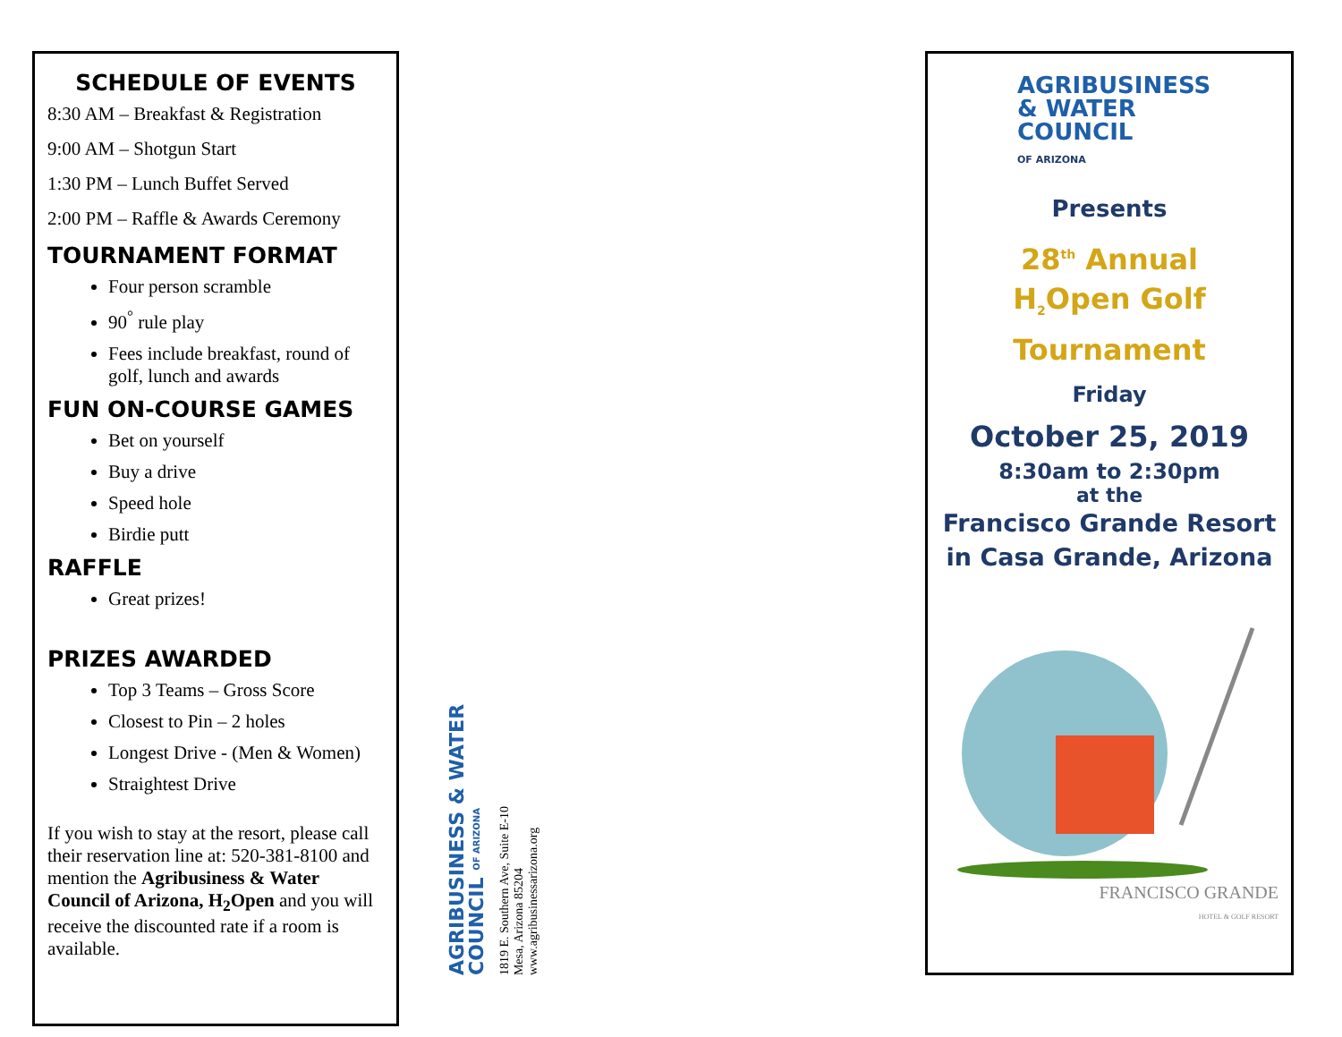SCHEDULE OF EVENTS
8:30 AM – Breakfast & Registration
9:00 AM – Shotgun Start
1:30 PM – Lunch Buffet Served
2:00 PM – Raffle & Awards Ceremony
TOURNAMENT FORMAT
Four person scramble
90<sup>°</sup> rule play
Fees include breakfast, round of golf, lunch and awards
FUN ON-COURSE GAMES
Bet on yourself
Buy a drive
Speed hole
Birdie putt
RAFFLE
Great prizes!
PRIZES AWARDED
Top 3 Teams – Gross Score
Closest to Pin – 2 holes
Longest Drive - (Men & Women)
Straightest Drive
If you wish to stay at the resort, please call their reservation line at: 520-381-8100 and mention the Agribusiness & Water Council of Arizona, H<sub>2</sub>Open and you will receive the discounted rate if a room is available.
AGRIBUSINESS & WATER COUNCIL OF ARIZONA
1819 E. Southern Ave, Suite E-10
Mesa, Arizona 85204
www.agribusinessarizona.org
AGRIBUSINESS
& WATER
COUNCIL
OF ARIZONA
Presents
28<sup>th</sup> Annual
H<sub>2</sub>Open Golf
Tournament
Friday
October 25, 2019
8:30am to 2:30pm
at the
Francisco Grande Resort
in Casa Grande, Arizona
FRANCISCO GRANDE
HOTEL & GOLF RESORT